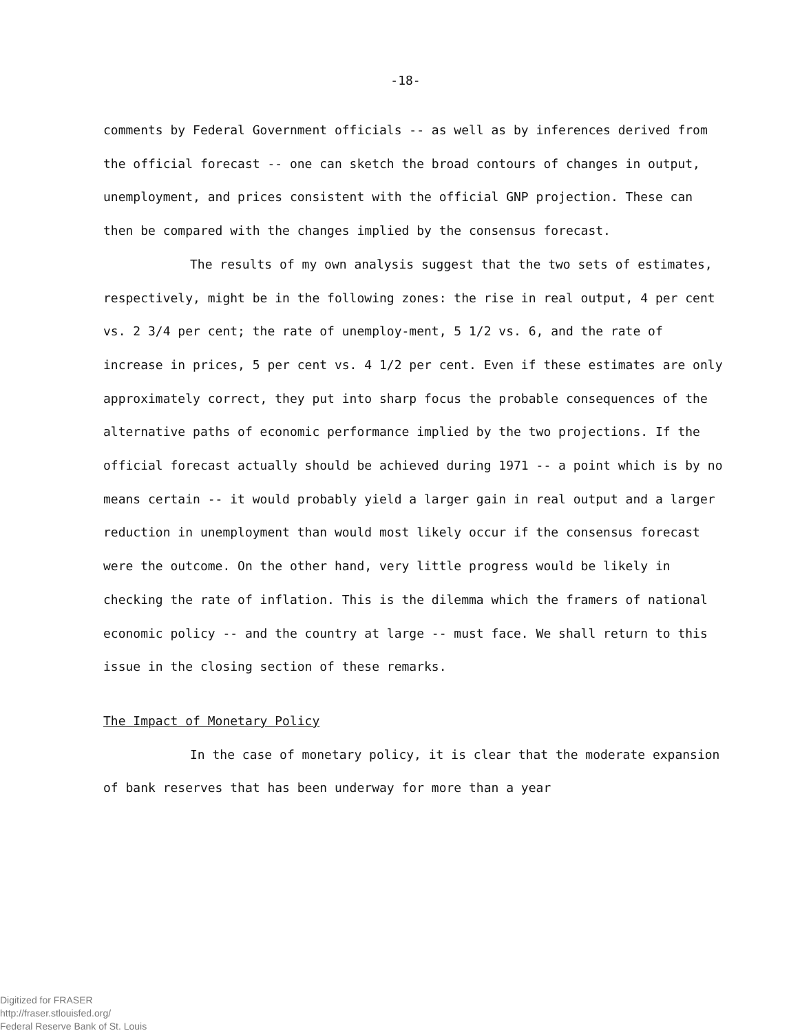-18-
comments by Federal Government officials -- as well as by inferences derived from the official forecast -- one can sketch the broad contours of changes in output, unemployment, and prices consistent with the official GNP projection. These can then be compared with the changes implied by the consensus forecast.
The results of my own analysis suggest that the two sets of estimates, respectively, might be in the following zones: the rise in real output, 4 per cent vs. 2 3/4 per cent; the rate of unemploy-ment, 5 1/2 vs. 6, and the rate of increase in prices, 5 per cent vs. 4 1/2 per cent. Even if these estimates are only approximately correct, they put into sharp focus the probable consequences of the alternative paths of economic performance implied by the two projections. If the official forecast actually should be achieved during 1971 -- a point which is by no means certain -- it would probably yield a larger gain in real output and a larger reduction in unemployment than would most likely occur if the consensus forecast were the outcome. On the other hand, very little progress would be likely in checking the rate of inflation. This is the dilemma which the framers of national economic policy -- and the country at large -- must face. We shall return to this issue in the closing section of these remarks.
The Impact of Monetary Policy
In the case of monetary policy, it is clear that the moderate expansion of bank reserves that has been underway for more than a year
Digitized for FRASER
http://fraser.stlouisfed.org/
Federal Reserve Bank of St. Louis